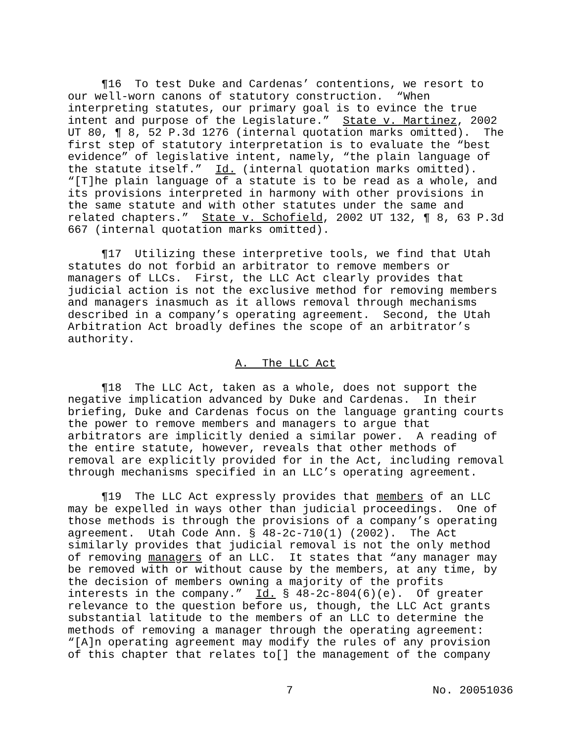¶16 To test Duke and Cardenas’ contentions, we resort to our well-worn canons of statutory construction. “When interpreting statutes, our primary goal is to evince the true intent and purpose of the Legislature.” State v. Martinez, 2002 UT 80, ¶ 8, 52 P.3d 1276 (internal quotation marks omitted). The first step of statutory interpretation is to evaluate the “best evidence” of legislative intent, namely, “the plain language of the statute itself.” Id. (internal quotation marks omitted). “[T]he plain language of a statute is to be read as a whole, and its provisions interpreted in harmony with other provisions in the same statute and with other statutes under the same and related chapters.” State v. Schofield, 2002 UT 132, ¶ 8, 63 P.3d 667 (internal quotation marks omitted).
¶17 Utilizing these interpretive tools, we find that Utah statutes do not forbid an arbitrator to remove members or managers of LLCs. First, the LLC Act clearly provides that judicial action is not the exclusive method for removing members and managers inasmuch as it allows removal through mechanisms described in a company’s operating agreement. Second, the Utah Arbitration Act broadly defines the scope of an arbitrator’s authority.
A. The LLC Act
¶18 The LLC Act, taken as a whole, does not support the negative implication advanced by Duke and Cardenas. In their briefing, Duke and Cardenas focus on the language granting courts the power to remove members and managers to argue that arbitrators are implicitly denied a similar power. A reading of the entire statute, however, reveals that other methods of removal are explicitly provided for in the Act, including removal through mechanisms specified in an LLC’s operating agreement.
¶19 The LLC Act expressly provides that members of an LLC may be expelled in ways other than judicial proceedings. One of those methods is through the provisions of a company’s operating agreement. Utah Code Ann. § 48-2c-710(1) (2002). The Act similarly provides that judicial removal is not the only method of removing managers of an LLC. It states that “any manager may be removed with or without cause by the members, at any time, by the decision of members owning a majority of the profits interests in the company.” Id. § 48-2c-804(6)(e). Of greater relevance to the question before us, though, the LLC Act grants substantial latitude to the members of an LLC to determine the methods of removing a manager through the operating agreement: “[A]n operating agreement may modify the rules of any provision of this chapter that relates to[] the management of the company
7 No. 20051036